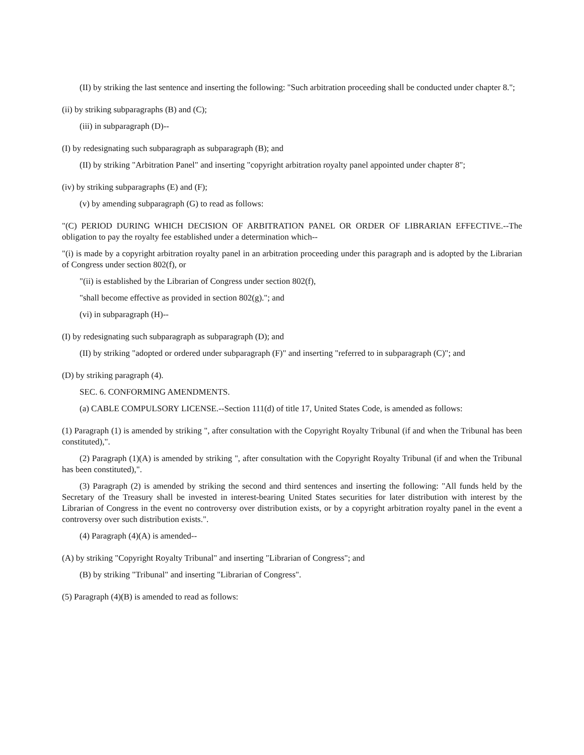(II) by striking the last sentence and inserting the following: "Such arbitration proceeding shall be conducted under chapter 8.";
(ii) by striking subparagraphs (B) and (C);
(iii) in subparagraph (D)--
(I) by redesignating such subparagraph as subparagraph (B); and
(II) by striking "Arbitration Panel" and inserting "copyright arbitration royalty panel appointed under chapter 8";
(iv) by striking subparagraphs (E) and (F);
(v) by amending subparagraph (G) to read as follows:
"(C) PERIOD DURING WHICH DECISION OF ARBITRATION PANEL OR ORDER OF LIBRARIAN EFFECTIVE.--The obligation to pay the royalty fee established under a determination which--
"(i) is made by a copyright arbitration royalty panel in an arbitration proceeding under this paragraph and is adopted by the Librarian of Congress under section 802(f), or
"(ii) is established by the Librarian of Congress under section 802(f),
"shall become effective as provided in section 802(g)."; and
(vi) in subparagraph (H)--
(I) by redesignating such subparagraph as subparagraph (D); and
(II) by striking "adopted or ordered under subparagraph (F)" and inserting "referred to in subparagraph (C)"; and
(D) by striking paragraph (4).
SEC. 6. CONFORMING AMENDMENTS.
(a) CABLE COMPULSORY LICENSE.--Section 111(d) of title 17, United States Code, is amended as follows:
(1) Paragraph (1) is amended by striking ", after consultation with the Copyright Royalty Tribunal (if and when the Tribunal has been constituted),".
(2) Paragraph (1)(A) is amended by striking ", after consultation with the Copyright Royalty Tribunal (if and when the Tribunal has been constituted),".
(3) Paragraph (2) is amended by striking the second and third sentences and inserting the following: "All funds held by the Secretary of the Treasury shall be invested in interest-bearing United States securities for later distribution with interest by the Librarian of Congress in the event no controversy over distribution exists, or by a copyright arbitration royalty panel in the event a controversy over such distribution exists.".
(4) Paragraph (4)(A) is amended--
(A) by striking "Copyright Royalty Tribunal" and inserting "Librarian of Congress"; and
(B) by striking "Tribunal" and inserting "Librarian of Congress".
(5) Paragraph (4)(B) is amended to read as follows: